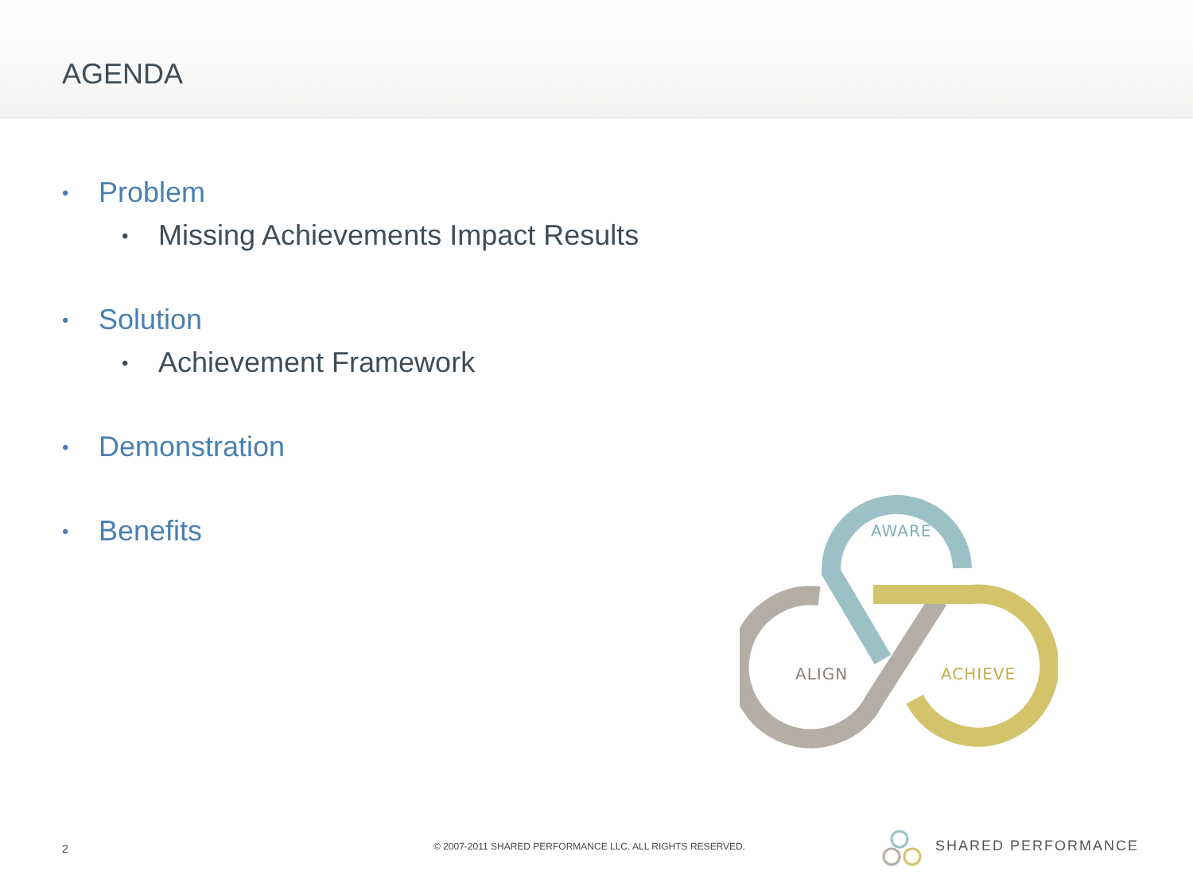AGENDA
• Problem
• Missing Achievements Impact Results
• Solution
• Achievement Framework
• Demonstration
• Benefits
AWARE
ALIGN
ACHIEVE
2 © 2007-2011 SHARED PERFORMANCE LLC. ALL RIGHTS RESERVED. SHARED PERFORMANCE